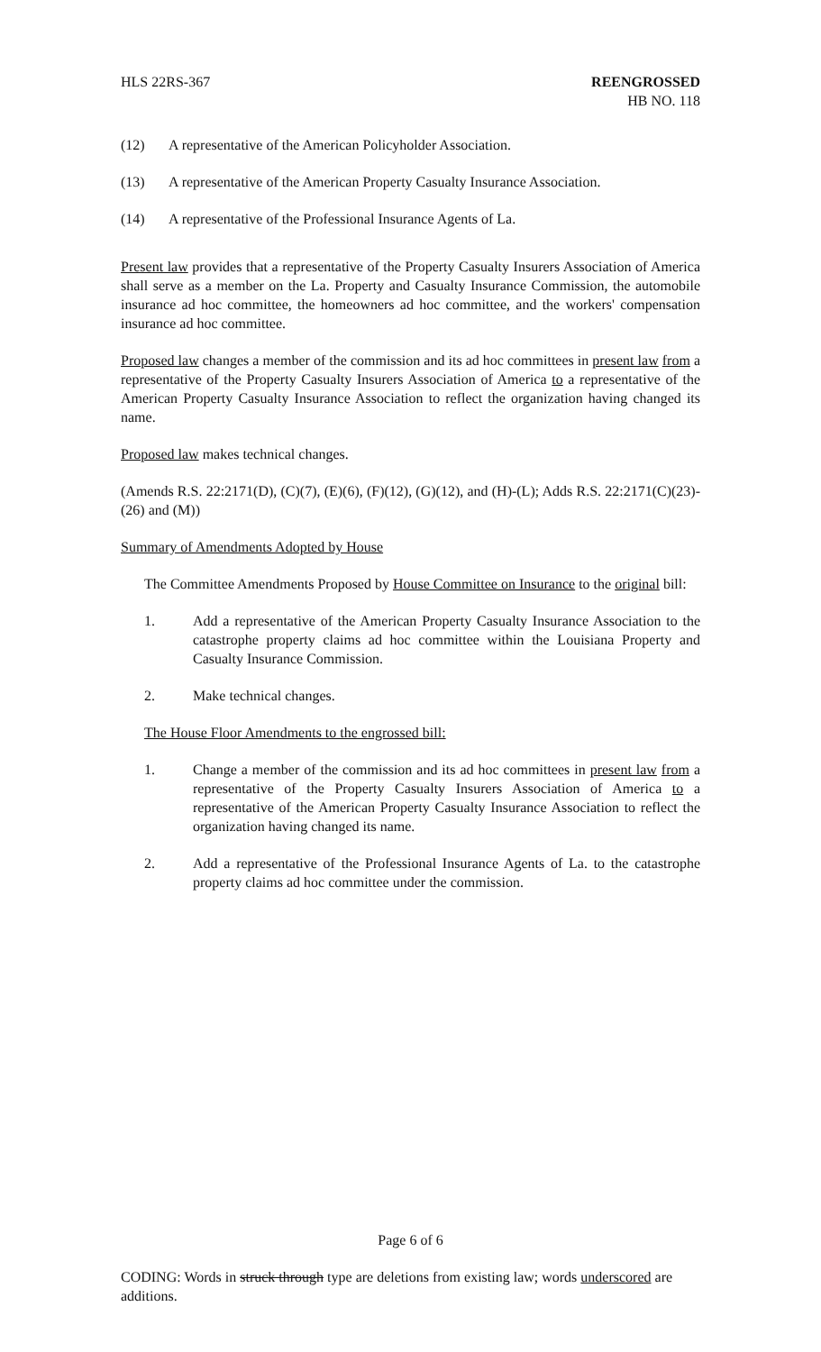HLS 22RS-367 REENGROSSED
HB NO. 118
(12) A representative of the American Policyholder Association.
(13) A representative of the American Property Casualty Insurance Association.
(14) A representative of the Professional Insurance Agents of La.
Present law provides that a representative of the Property Casualty Insurers Association of America shall serve as a member on the La. Property and Casualty Insurance Commission, the automobile insurance ad hoc committee, the homeowners ad hoc committee, and the workers' compensation insurance ad hoc committee.
Proposed law changes a member of the commission and its ad hoc committees in present law from a representative of the Property Casualty Insurers Association of America to a representative of the American Property Casualty Insurance Association to reflect the organization having changed its name.
Proposed law makes technical changes.
(Amends R.S. 22:2171(D), (C)(7), (E)(6), (F)(12), (G)(12), and (H)-(L); Adds R.S. 22:2171(C)(23)-(26) and (M))
Summary of Amendments Adopted by House
The Committee Amendments Proposed by House Committee on Insurance to the original bill:
1. Add a representative of the American Property Casualty Insurance Association to the catastrophe property claims ad hoc committee within the Louisiana Property and Casualty Insurance Commission.
2. Make technical changes.
The House Floor Amendments to the engrossed bill:
1. Change a member of the commission and its ad hoc committees in present law from a representative of the Property Casualty Insurers Association of America to a representative of the American Property Casualty Insurance Association to reflect the organization having changed its name.
2. Add a representative of the Professional Insurance Agents of La. to the catastrophe property claims ad hoc committee under the commission.
Page 6 of 6
CODING: Words in struck through type are deletions from existing law; words underscored are additions.